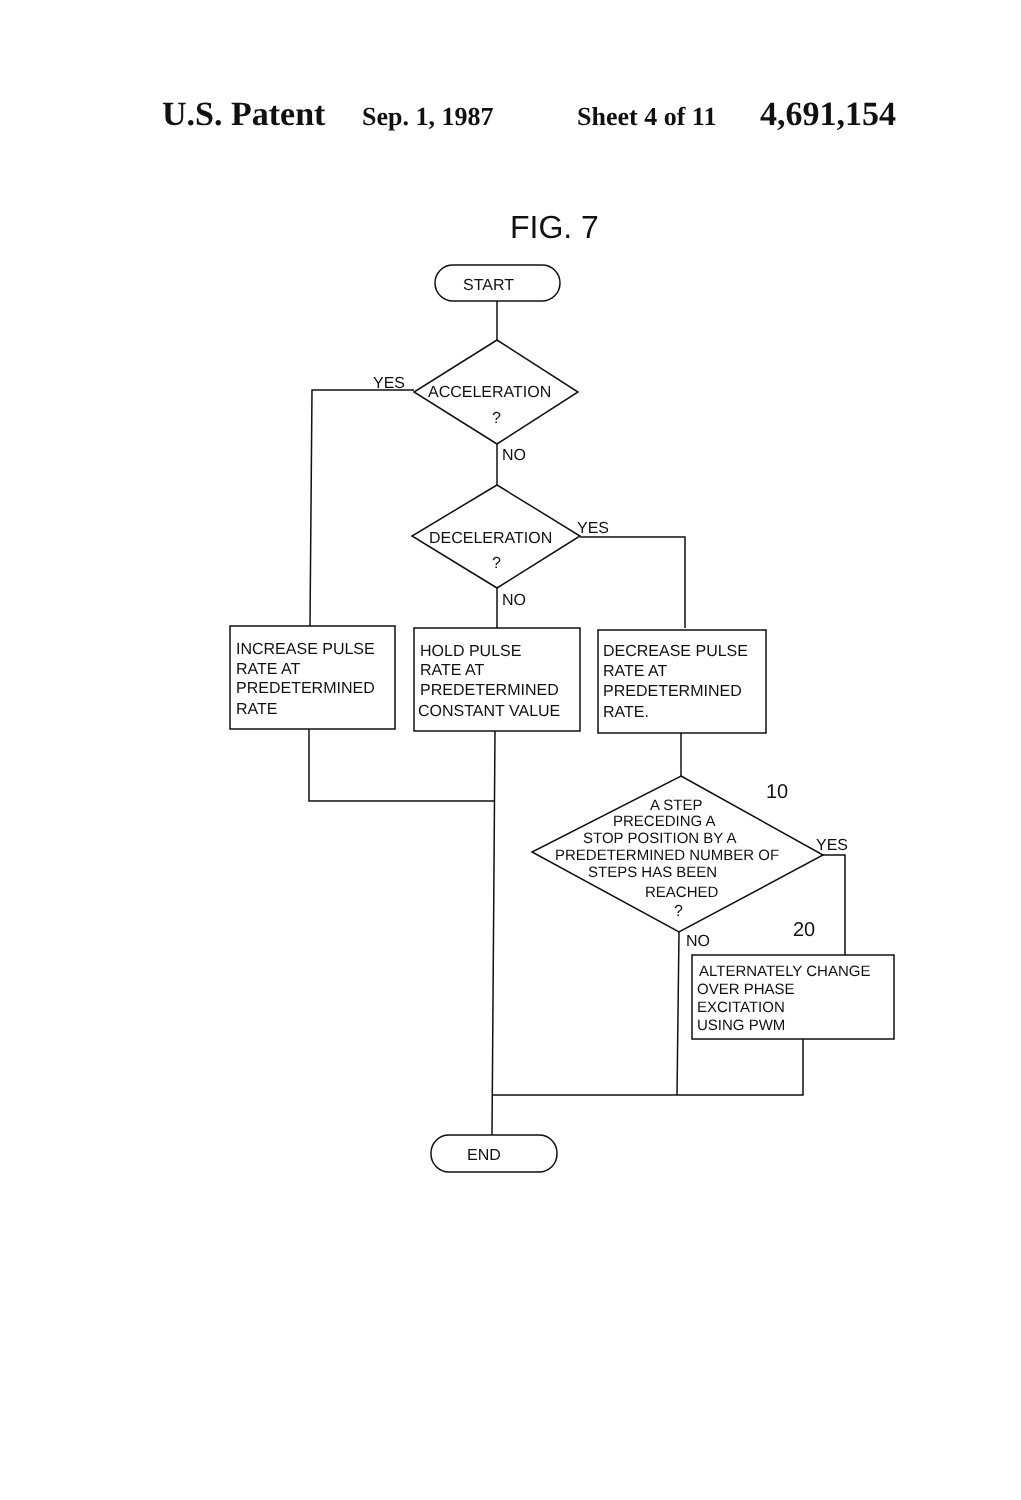U.S. Patent Sep. 1, 1987 Sheet 4 of 11 4,691,154
FIG. 7
START
ACCELERATION
?
YES
NO
DECELERATION
?
YES
NO
INCREASE PULSE
RATE AT
PREDETERMINED
RATE
HOLD PULSE
RATE AT
PREDETERMINED
CONSTANT VALUE
DECREASE PULSE
RATE AT
PREDETERMINED
RATE.
A STEP
PRECEDING A
STOP POSITION BY A
PREDETERMINED NUMBER OF
STEPS HAS BEEN
REACHED
?
10
YES
20
NO
ALTERNATELY CHANGE
OVER PHASE
EXCITATION
USING PWM
END